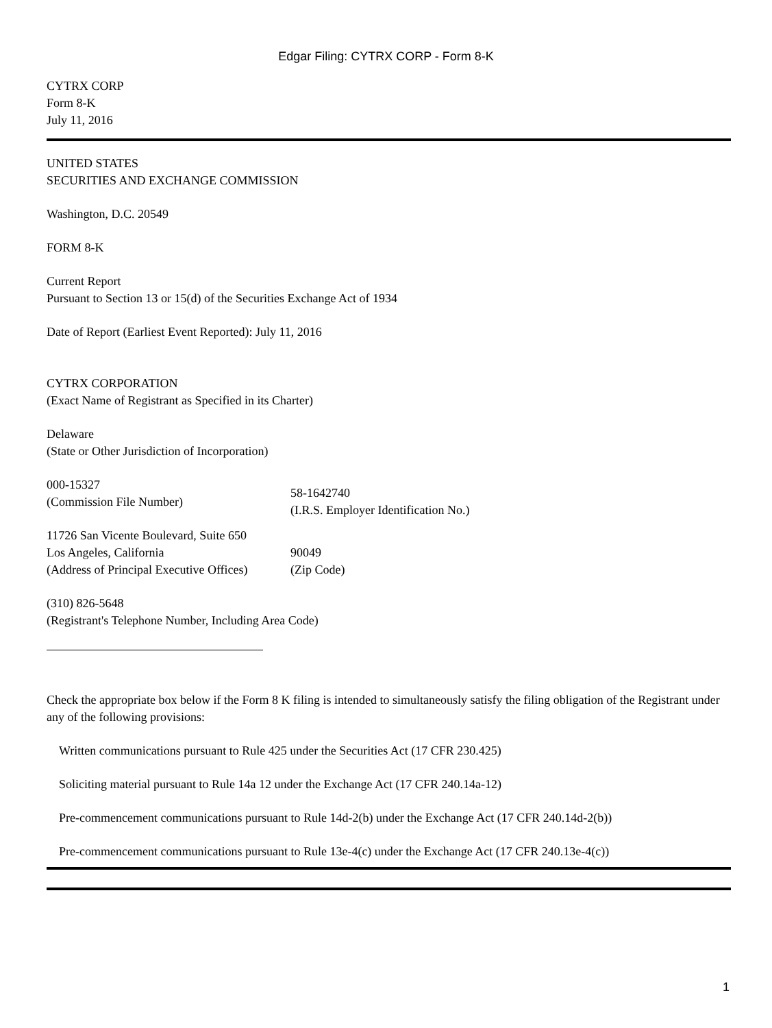Edgar Filing: CYTRX CORP - Form 8-K
CYTRX CORP
Form 8-K
July 11, 2016
UNITED STATES
SECURITIES AND EXCHANGE COMMISSION
Washington, D.C. 20549
FORM 8-K
Current Report
Pursuant to Section 13 or 15(d) of the Securities Exchange Act of 1934
Date of Report (Earliest Event Reported): July 11, 2016
CYTRX CORPORATION
(Exact Name of Registrant as Specified in its Charter)
Delaware
(State or Other Jurisdiction of Incorporation)
| 000-15327 (Commission File Number) | 58-1642740 (I.R.S. Employer Identification No.) |
| 11726 San Vicente Boulevard, Suite 650 Los Angeles, California (Address of Principal Executive Offices) | 90049 (Zip Code) |
(310) 826-5648
(Registrant's Telephone Number, Including Area Code)
Check the appropriate box below if the Form 8 K filing is intended to simultaneously satisfy the filing obligation of the Registrant under any of the following provisions:
Written communications pursuant to Rule 425 under the Securities Act (17 CFR 230.425)
Soliciting material pursuant to Rule 14a 12 under the Exchange Act (17 CFR 240.14a-12)
Pre-commencement communications pursuant to Rule 14d-2(b) under the Exchange Act (17 CFR 240.14d-2(b))
Pre-commencement communications pursuant to Rule 13e-4(c) under the Exchange Act (17 CFR 240.13e-4(c))
1